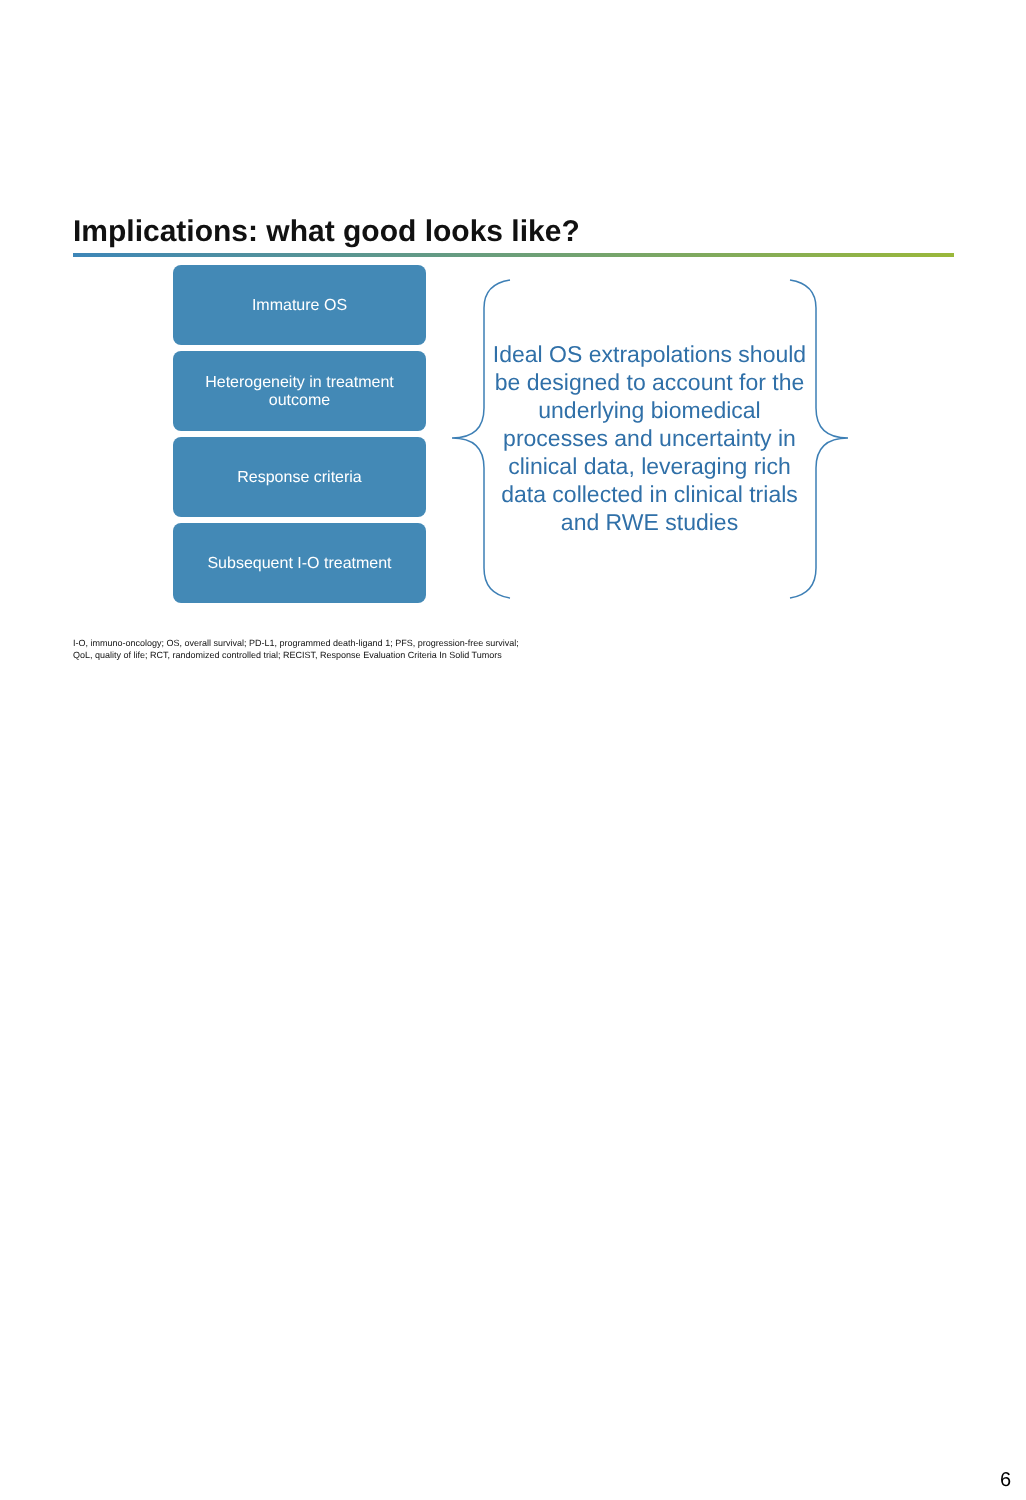Implications: what good looks like?
Immature OS
Heterogeneity in treatment
outcome
Response criteria
Subsequent I-O treatment
Ideal OS extrapolations should be designed to account for the underlying biomedical processes and uncertainty in clinical data, leveraging rich data collected in clinical trials and RWE studies
I-O, immuno-oncology; OS, overall survival; PD-L1, programmed death-ligand 1; PFS, progression-free survival;
QoL, quality of life; RCT, randomized controlled trial; RECIST, Response Evaluation Criteria In Solid Tumors
6